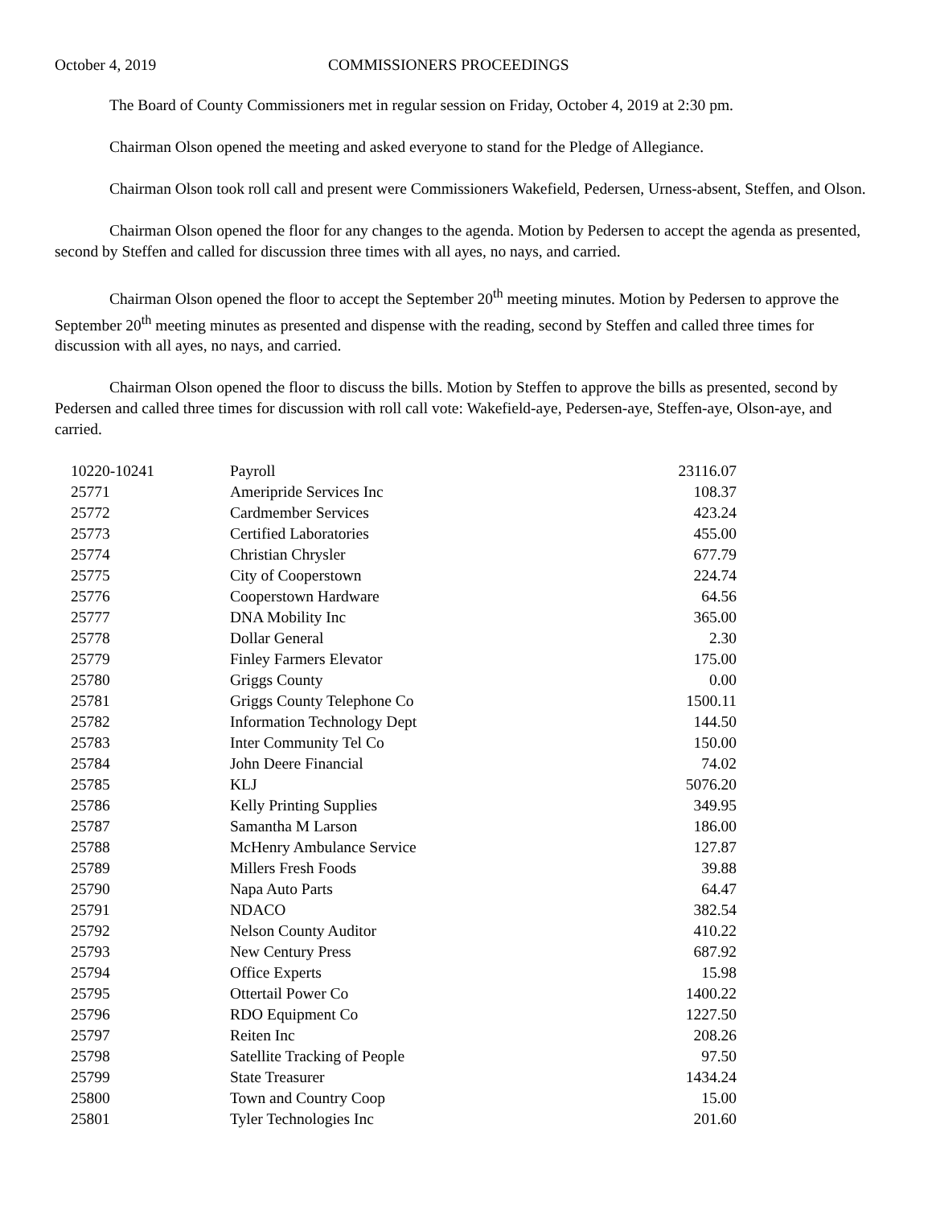October 4, 2019 COMMISSIONERS PROCEEDINGS
The Board of County Commissioners met in regular session on Friday, October 4, 2019 at 2:30 pm.
Chairman Olson opened the meeting and asked everyone to stand for the Pledge of Allegiance.
Chairman Olson took roll call and present were Commissioners Wakefield, Pedersen, Urness-absent, Steffen, and Olson.
Chairman Olson opened the floor for any changes to the agenda. Motion by Pedersen to accept the agenda as presented, second by Steffen and called for discussion three times with all ayes, no nays, and carried.
Chairman Olson opened the floor to accept the September 20<sup>th</sup> meeting minutes. Motion by Pedersen to approve the September 20<sup>th</sup> meeting minutes as presented and dispense with the reading, second by Steffen and called three times for discussion with all ayes, no nays, and carried.
Chairman Olson opened the floor to discuss the bills. Motion by Steffen to approve the bills as presented, second by Pedersen and called three times for discussion with roll call vote: Wakefield-aye, Pedersen-aye, Steffen-aye, Olson-aye, and carried.
| 10220-10241 | Payroll | 23116.07 |
| 25771 | Ameripride Services Inc | 108.37 |
| 25772 | Cardmember Services | 423.24 |
| 25773 | Certified Laboratories | 455.00 |
| 25774 | Christian Chrysler | 677.79 |
| 25775 | City of Cooperstown | 224.74 |
| 25776 | Cooperstown Hardware | 64.56 |
| 25777 | DNA Mobility Inc | 365.00 |
| 25778 | Dollar General | 2.30 |
| 25779 | Finley Farmers Elevator | 175.00 |
| 25780 | Griggs County | 0.00 |
| 25781 | Griggs County Telephone Co | 1500.11 |
| 25782 | Information Technology Dept | 144.50 |
| 25783 | Inter Community Tel Co | 150.00 |
| 25784 | John Deere Financial | 74.02 |
| 25785 | KLJ | 5076.20 |
| 25786 | Kelly Printing Supplies | 349.95 |
| 25787 | Samantha M Larson | 186.00 |
| 25788 | McHenry Ambulance Service | 127.87 |
| 25789 | Millers Fresh Foods | 39.88 |
| 25790 | Napa Auto Parts | 64.47 |
| 25791 | NDACO | 382.54 |
| 25792 | Nelson County Auditor | 410.22 |
| 25793 | New Century Press | 687.92 |
| 25794 | Office Experts | 15.98 |
| 25795 | Ottertail Power Co | 1400.22 |
| 25796 | RDO Equipment Co | 1227.50 |
| 25797 | Reiten Inc | 208.26 |
| 25798 | Satellite Tracking of People | 97.50 |
| 25799 | State Treasurer | 1434.24 |
| 25800 | Town and Country Coop | 15.00 |
| 25801 | Tyler Technologies Inc | 201.60 |